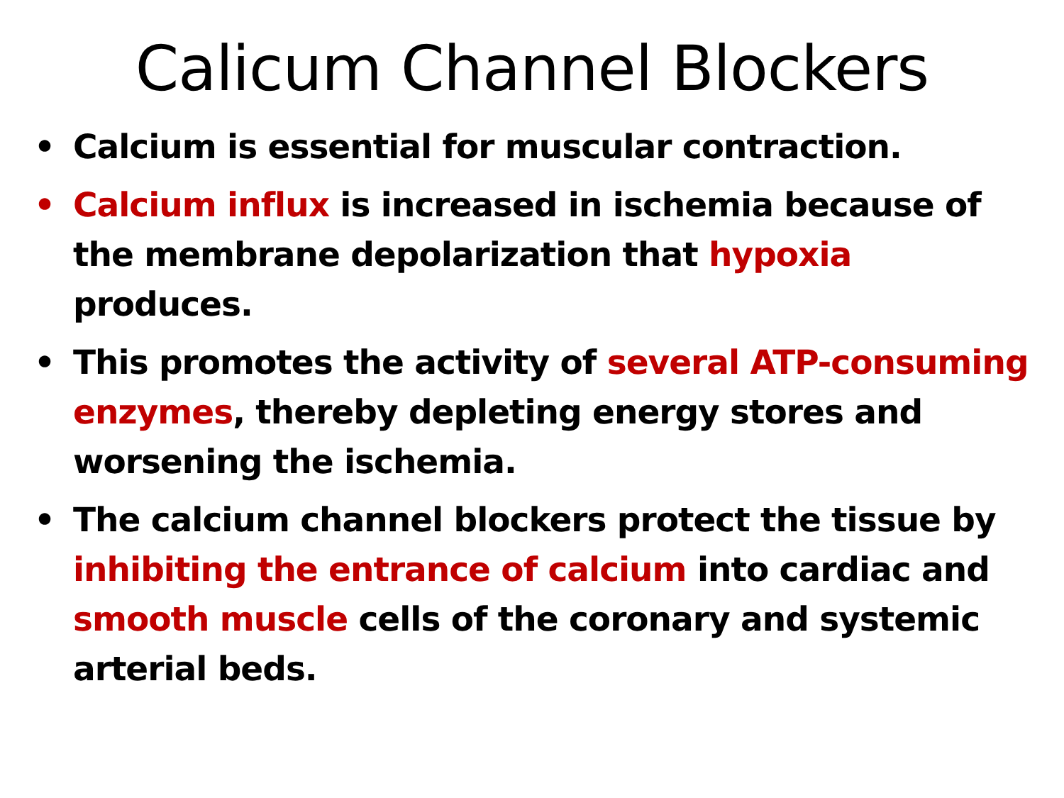Calicum Channel Blockers
• Calcium is essential for muscular contraction.
• Calcium influx is increased in ischemia because of the membrane depolarization that hypoxia produces.
• This promotes the activity of several ATP-consuming enzymes, thereby depleting energy stores and worsening the ischemia.
• The calcium channel blockers protect the tissue by inhibiting the entrance of calcium into cardiac and smooth muscle cells of the coronary and systemic arterial beds.